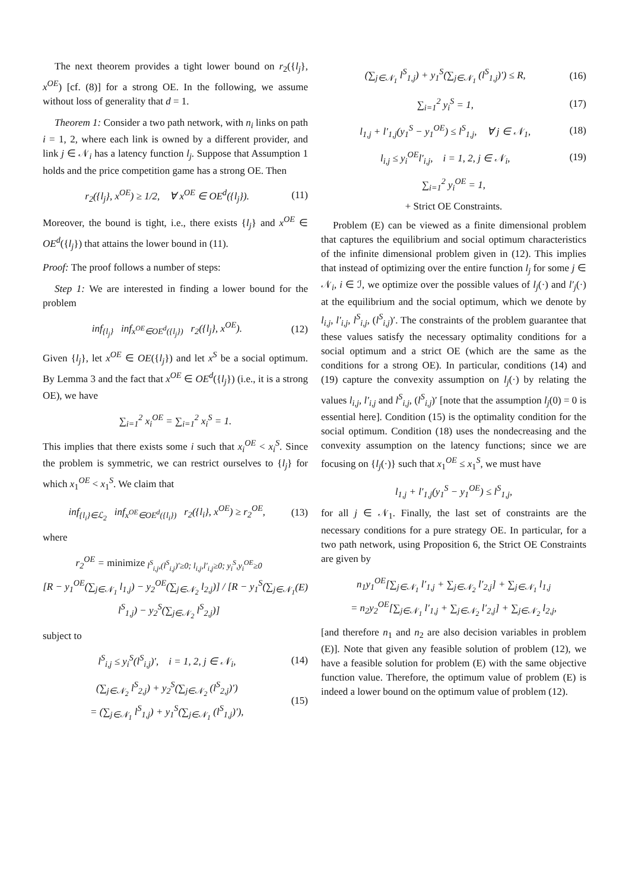The next theorem provides a tight lower bound on r<sub>2</sub>({l<sub>j</sub>}, x<sup>OE</sup>) [cf. (8)] for a strong OE. In the following, we assume without loss of generality that d = 1.
Theorem 1: Consider a two path network, with n<sub>i</sub> links on path i = 1, 2, where each link is owned by a different provider, and link j ∈ 𝒩<sub>i</sub> has a latency function l<sub>j</sub>. Suppose that Assumption 1 holds and the price competition game has a strong OE. Then
r<sub>2</sub>({l<sub>j</sub>}, x<sup>OE</sup>) ≥ 1/2, ∀ x<sup>OE</sup> ∈ OE<sup>d</sup>({l<sub>j</sub>}). (11)
Moreover, the bound is tight, i.e., there exists {l<sub>j</sub>} and x<sup>OE</sup> ∈ OE<sup>d</sup>({l<sub>j</sub>}) that attains the lower bound in (11).
Proof: The proof follows a number of steps:
Step 1: We are interested in finding a lower bound for the problem
inf<sub>{l<sub>j</sub>}</sub> inf<sub>x<sup>OE</sup>∈OE<sup>d</sup>({l<sub>j</sub>})</sub> r<sub>2</sub>({l<sub>j</sub>}, x<sup>OE</sup>). (12)
Given {l<sub>j</sub>}, let x<sup>OE</sup> ∈ OE({l<sub>j</sub>}) and let x<sup>S</sup> be a social optimum. By Lemma 3 and the fact that x<sup>OE</sup> ∈ OE<sup>d</sup>({l<sub>j</sub>}) (i.e., it is a strong OE), we have
∑<sub>i=1</sub><sup>2</sup> x<sub>i</sub><sup>OE</sup> = ∑<sub>i=1</sub><sup>2</sup> x<sub>i</sub><sup>S</sup> = 1.
This implies that there exists some i such that x<sub>i</sub><sup>OE</sup> < x<sub>i</sub><sup>S</sup>. Since the problem is symmetric, we can restrict ourselves to {l<sub>j</sub>} for which x<sub>1</sub><sup>OE</sup> < x<sub>1</sub><sup>S</sup>. We claim that
inf<sub>{l<sub>i</sub>}∈ℒ<sub>2</sub></sub> inf<sub>x<sup>OE</sup>∈OE<sup>d</sup>({l<sub>i</sub>})</sub> r<sub>2</sub>({l<sub>i</sub>}, x<sup>OE</sup>) ≥ r<sub>2</sub><sup>OE</sup>, (13)
where
r<sub>2</sub><sup>OE</sup> = minimize<sub>l<sup>S</sup><sub>i,j</sub>,(l<sup>S</sup><sub>i,j</sub>)′≥0; l<sub>i,j</sub>,l′<sub>i,j</sub>≥0; y<sub>i</sub><sup>S</sup>,y<sub>i</sub><sup>OE</sup>≥0</sub>
[R − y<sub>1</sub><sup>OE</sup>(∑<sub>j∈𝒩<sub>1</sub></sub> l<sub>1,j</sub>) − y<sub>2</sub><sup>OE</sup>(∑<sub>j∈𝒩<sub>2</sub></sub> l<sub>2,j</sub>)] / [R − y<sub>1</sub><sup>S</sup>(∑<sub>j∈𝒩<sub>1</sub></sub> l<sup>S</sup><sub>1,j</sub>) − y<sub>2</sub><sup>S</sup>(∑<sub>j∈𝒩<sub>2</sub></sub> l<sup>S</sup><sub>2,j</sub>)] (E)
subject to
l<sup>S</sup><sub>i,j</sub> ≤ y<sub>i</sub><sup>S</sup>(l<sup>S</sup><sub>i,j</sub>)′, i = 1, 2, j ∈ 𝒩<sub>i</sub>, (14)
(∑<sub>j∈𝒩<sub>2</sub></sub> l<sup>S</sup><sub>2,j</sub>) + y<sub>2</sub><sup>S</sup>(∑<sub>j∈𝒩<sub>2</sub></sub> (l<sup>S</sup><sub>2,j</sub>)′)
= (∑<sub>j∈𝒩<sub>1</sub></sub> l<sup>S</sup><sub>1,j</sub>) + y<sub>1</sub><sup>S</sup>(∑<sub>j∈𝒩<sub>1</sub></sub> (l<sup>S</sup><sub>1,j</sub>)′), (15)
(∑<sub>j∈𝒩<sub>1</sub></sub> l<sup>S</sup><sub>1,j</sub>) + y<sub>1</sub><sup>S</sup>(∑<sub>j∈𝒩<sub>1</sub></sub> (l<sup>S</sup><sub>1,j</sub>)′) ≤ R, (16)
∑<sub>i=1</sub><sup>2</sup> y<sub>i</sub><sup>S</sup> = 1, (17)
l<sub>1,j</sub> + l′<sub>1,j</sub>(y<sub>1</sub><sup>S</sup> − y<sub>1</sub><sup>OE</sup>) ≤ l<sup>S</sup><sub>1,j</sub>, ∀ j ∈ 𝒩<sub>1</sub>, (18)
l<sub>i,j</sub> ≤ y<sub>i</sub><sup>OE</sup>l′<sub>i,j</sub>, i = 1, 2, j ∈ 𝒩<sub>i</sub>, (19)
∑<sub>i=1</sub><sup>2</sup> y<sub>i</sub><sup>OE</sup> = 1,
+ Strict OE Constraints.
Problem (E) can be viewed as a finite dimensional problem that captures the equilibrium and social optimum characteristics of the infinite dimensional problem given in (12). This implies that instead of optimizing over the entire function l<sub>j</sub> for some j ∈ 𝒩<sub>i</sub>, i ∈ ℐ, we optimize over the possible values of l<sub>j</sub>(·) and l′<sub>j</sub>(·) at the equilibrium and the social optimum, which we denote by l<sub>i,j</sub>, l′<sub>i,j</sub>, l<sup>S</sup><sub>i,j</sub>, (l<sup>S</sup><sub>i,j</sub>)′. The constraints of the problem guarantee that these values satisfy the necessary optimality conditions for a social optimum and a strict OE (which are the same as the conditions for a strong OE). In particular, conditions (14) and (19) capture the convexity assumption on l<sub>j</sub>(·) by relating the values l<sub>i,j</sub>, l′<sub>i,j</sub> and l<sup>S</sup><sub>i,j</sub>, (l<sup>S</sup><sub>i,j</sub>)′ [note that the assumption l<sub>j</sub>(0) = 0 is essential here]. Condition (15) is the optimality condition for the social optimum. Condition (18) uses the nondecreasing and the convexity assumption on the latency functions; since we are focusing on {l<sub>j</sub>(·)} such that x<sub>1</sub><sup>OE</sup> ≤ x<sub>1</sub><sup>S</sup>, we must have
l<sub>1,j</sub> + l′<sub>1,j</sub>(y<sub>1</sub><sup>S</sup> − y<sub>1</sub><sup>OE</sup>) ≤ l<sup>S</sup><sub>1,j</sub>,
for all j ∈ 𝒩<sub>1</sub>. Finally, the last set of constraints are the necessary conditions for a pure strategy OE. In particular, for a two path network, using Proposition 6, the Strict OE Constraints are given by
n<sub>1</sub>y<sub>1</sub><sup>OE</sup>[∑<sub>j∈𝒩<sub>1</sub></sub> l′<sub>1,j</sub> + ∑<sub>j∈𝒩<sub>2</sub></sub> l′<sub>2,j</sub>] + ∑<sub>j∈𝒩<sub>1</sub></sub> l<sub>1,j</sub>
= n<sub>2</sub>y<sub>2</sub><sup>OE</sup>[∑<sub>j∈𝒩<sub>1</sub></sub> l′<sub>1,j</sub> + ∑<sub>j∈𝒩<sub>2</sub></sub> l′<sub>2,j</sub>] + ∑<sub>j∈𝒩<sub>2</sub></sub> l<sub>2,j</sub>,
[and therefore n<sub>1</sub> and n<sub>2</sub> are also decision variables in problem (E)]. Note that given any feasible solution of problem (12), we have a feasible solution for problem (E) with the same objective function value. Therefore, the optimum value of problem (E) is indeed a lower bound on the optimum value of problem (12).